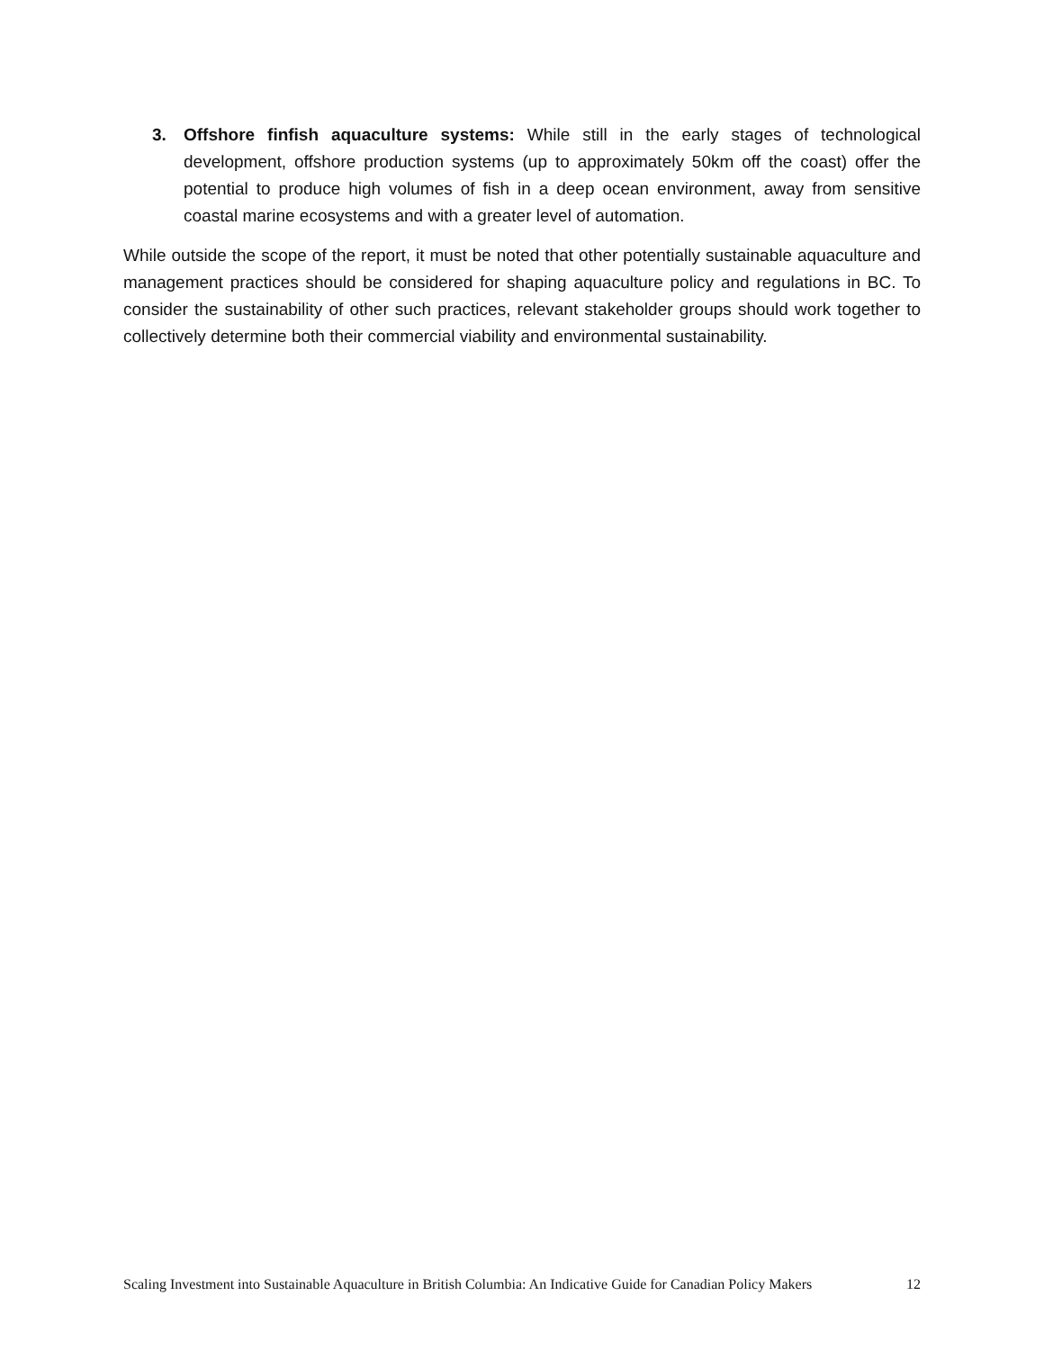3. Offshore finfish aquaculture systems: While still in the early stages of technological development, offshore production systems (up to approximately 50km off the coast) offer the potential to produce high volumes of fish in a deep ocean environment, away from sensitive coastal marine ecosystems and with a greater level of automation.
While outside the scope of the report, it must be noted that other potentially sustainable aquaculture and management practices should be considered for shaping aquaculture policy and regulations in BC. To consider the sustainability of other such practices, relevant stakeholder groups should work together to collectively determine both their commercial viability and environmental sustainability.
Scaling Investment into Sustainable Aquaculture in British Columbia: An Indicative Guide for Canadian Policy Makers 12